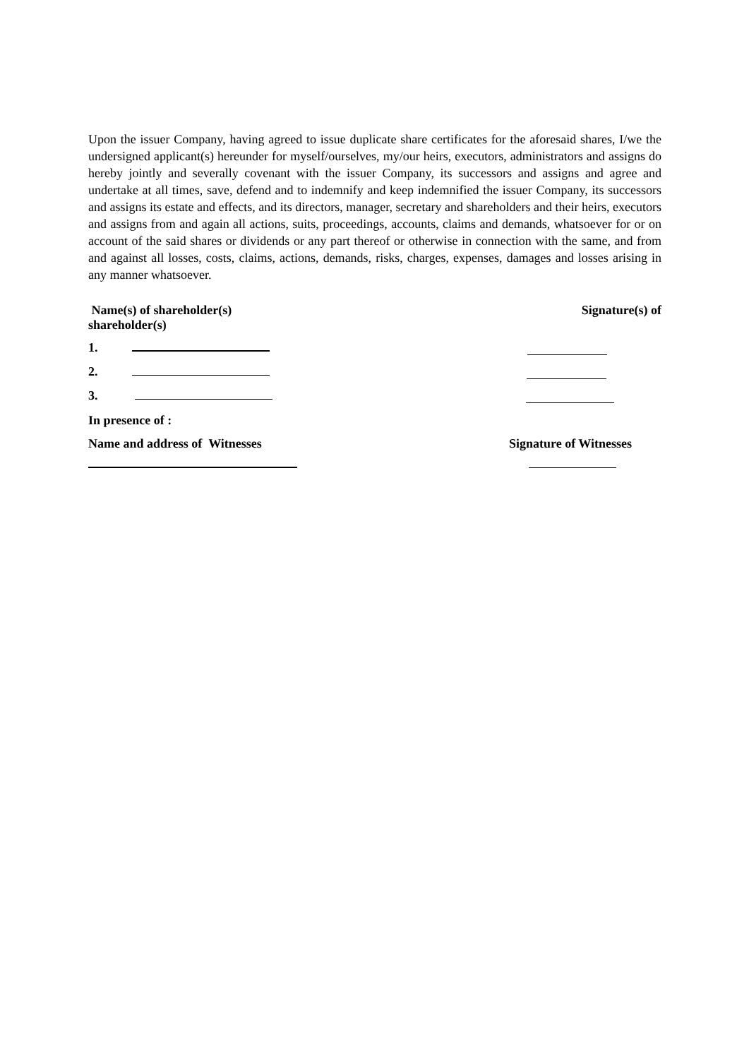Upon the issuer Company, having agreed to issue duplicate share certificates for the aforesaid shares, I/we the undersigned applicant(s) hereunder for myself/ourselves, my/our heirs, executors, administrators and assigns do hereby jointly and severally covenant with the issuer Company, its successors and assigns and agree and undertake at all times, save, defend and to indemnify and keep indemnified the issuer Company, its successors and assigns its estate and effects, and its directors, manager, secretary and shareholders and their heirs, executors and assigns from and again all actions, suits, proceedings, accounts, claims and demands, whatsoever for or on account of the said shares or dividends or any part thereof or otherwise in connection with the same, and from and against all losses, costs, claims, actions, demands, risks, charges, expenses, damages and losses arising in any manner whatsoever.
Name(s) of shareholder(s)
shareholder(s) Signature(s) of
1.
2.
3.
In presence of :
Name and address of Witnesses Signature of Witnesses